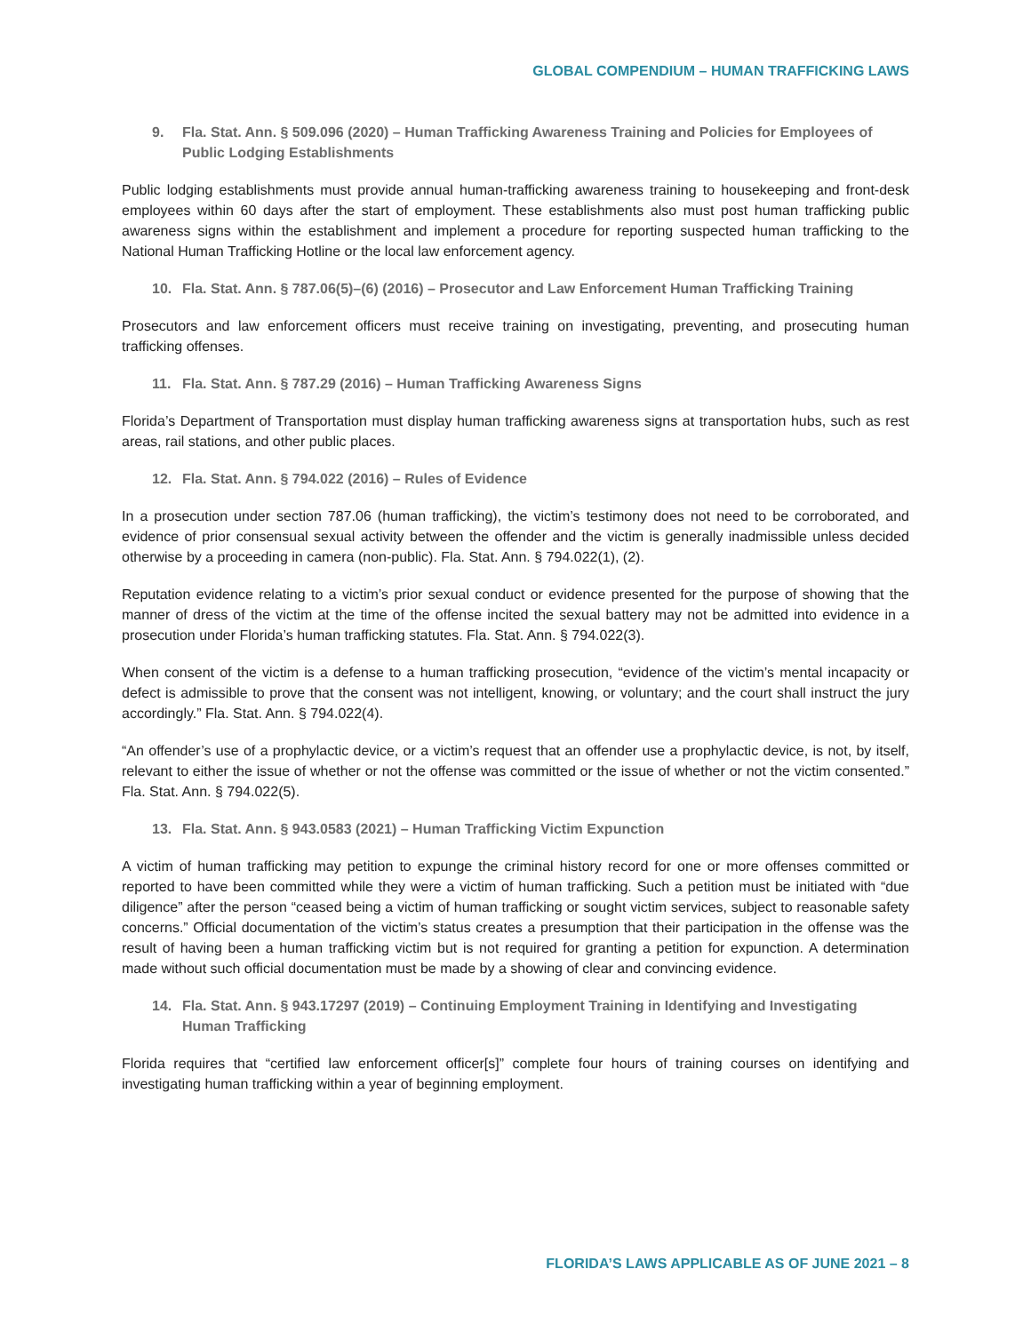GLOBAL COMPENDIUM – HUMAN TRAFFICKING LAWS
9. Fla. Stat. Ann. § 509.096 (2020) – Human Trafficking Awareness Training and Policies for Employees of Public Lodging Establishments
Public lodging establishments must provide annual human-trafficking awareness training to housekeeping and front-desk employees within 60 days after the start of employment. These establishments also must post human trafficking public awareness signs within the establishment and implement a procedure for reporting suspected human trafficking to the National Human Trafficking Hotline or the local law enforcement agency.
10. Fla. Stat. Ann. § 787.06(5)–(6) (2016) – Prosecutor and Law Enforcement Human Trafficking Training
Prosecutors and law enforcement officers must receive training on investigating, preventing, and prosecuting human trafficking offenses.
11. Fla. Stat. Ann. § 787.29 (2016) – Human Trafficking Awareness Signs
Florida’s Department of Transportation must display human trafficking awareness signs at transportation hubs, such as rest areas, rail stations, and other public places.
12. Fla. Stat. Ann. § 794.022 (2016) – Rules of Evidence
In a prosecution under section 787.06 (human trafficking), the victim’s testimony does not need to be corroborated, and evidence of prior consensual sexual activity between the offender and the victim is generally inadmissible unless decided otherwise by a proceeding in camera (non-public). Fla. Stat. Ann. § 794.022(1), (2).
Reputation evidence relating to a victim’s prior sexual conduct or evidence presented for the purpose of showing that the manner of dress of the victim at the time of the offense incited the sexual battery may not be admitted into evidence in a prosecution under Florida’s human trafficking statutes. Fla. Stat. Ann. § 794.022(3).
When consent of the victim is a defense to a human trafficking prosecution, “evidence of the victim’s mental incapacity or defect is admissible to prove that the consent was not intelligent, knowing, or voluntary; and the court shall instruct the jury accordingly.” Fla. Stat. Ann. § 794.022(4).
“An offender’s use of a prophylactic device, or a victim’s request that an offender use a prophylactic device, is not, by itself, relevant to either the issue of whether or not the offense was committed or the issue of whether or not the victim consented.” Fla. Stat. Ann. § 794.022(5).
13. Fla. Stat. Ann. § 943.0583 (2021) – Human Trafficking Victim Expunction
A victim of human trafficking may petition to expunge the criminal history record for one or more offenses committed or reported to have been committed while they were a victim of human trafficking. Such a petition must be initiated with “due diligence” after the person “ceased being a victim of human trafficking or sought victim services, subject to reasonable safety concerns.” Official documentation of the victim’s status creates a presumption that their participation in the offense was the result of having been a human trafficking victim but is not required for granting a petition for expunction. A determination made without such official documentation must be made by a showing of clear and convincing evidence.
14. Fla. Stat. Ann. § 943.17297 (2019) – Continuing Employment Training in Identifying and Investigating Human Trafficking
Florida requires that “certified law enforcement officer[s]” complete four hours of training courses on identifying and investigating human trafficking within a year of beginning employment.
FLORIDA’S LAWS APPLICABLE AS OF JUNE 2021 – 8